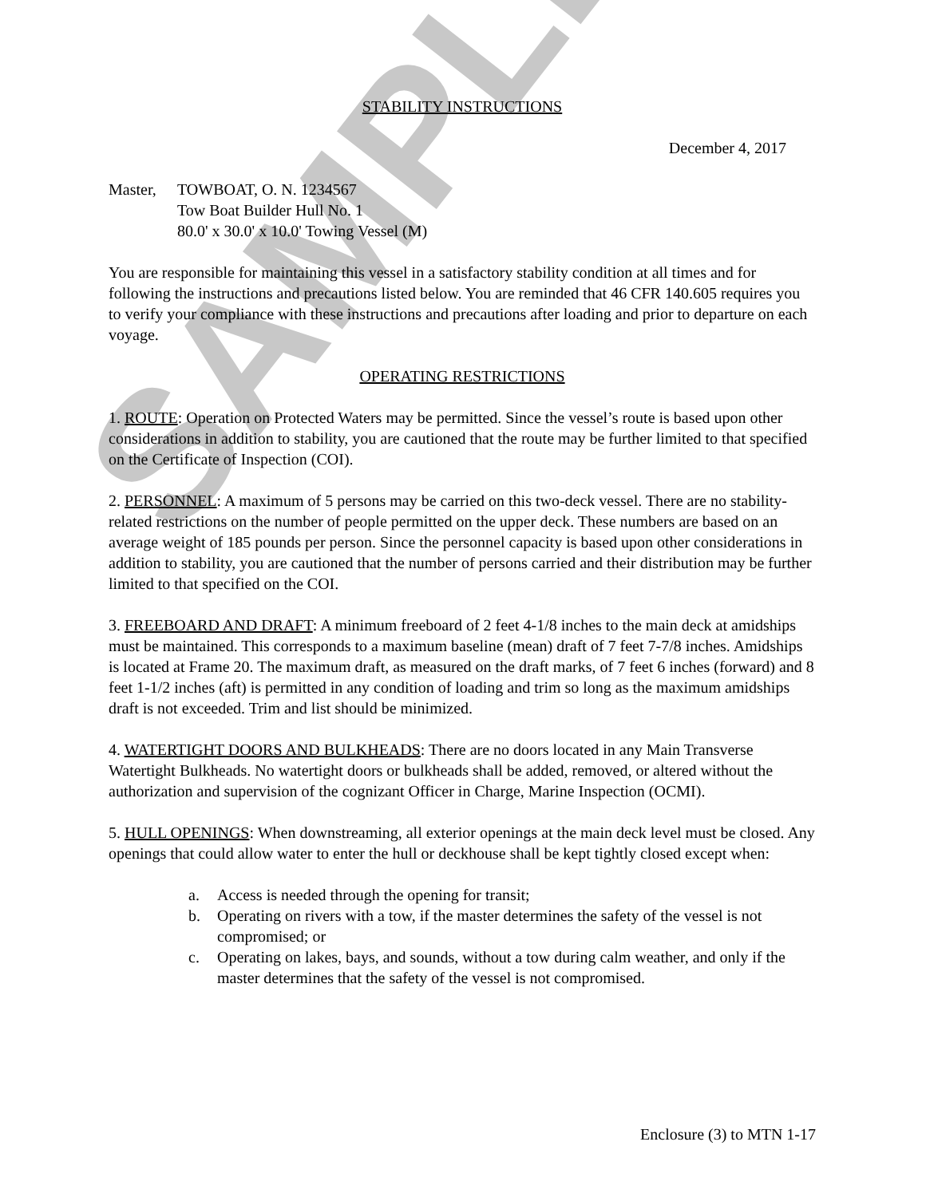SAMPLE
STABILITY INSTRUCTIONS
December 4, 2017
Master, TOWBOAT, O. N. 1234567
Tow Boat Builder Hull No. 1
80.0' x 30.0' x 10.0' Towing Vessel (M)
You are responsible for maintaining this vessel in a satisfactory stability condition at all times and for following the instructions and precautions listed below. You are reminded that 46 CFR 140.605 requires you to verify your compliance with these instructions and precautions after loading and prior to departure on each voyage.
OPERATING RESTRICTIONS
1. ROUTE: Operation on Protected Waters may be permitted. Since the vessel’s route is based upon other considerations in addition to stability, you are cautioned that the route may be further limited to that specified on the Certificate of Inspection (COI).
2. PERSONNEL: A maximum of 5 persons may be carried on this two-deck vessel. There are no stability-related restrictions on the number of people permitted on the upper deck. These numbers are based on an average weight of 185 pounds per person. Since the personnel capacity is based upon other considerations in addition to stability, you are cautioned that the number of persons carried and their distribution may be further limited to that specified on the COI.
3. FREEBOARD AND DRAFT: A minimum freeboard of 2 feet 4-1/8 inches to the main deck at amidships must be maintained. This corresponds to a maximum baseline (mean) draft of 7 feet 7-7/8 inches. Amidships is located at Frame 20. The maximum draft, as measured on the draft marks, of 7 feet 6 inches (forward) and 8 feet 1-1/2 inches (aft) is permitted in any condition of loading and trim so long as the maximum amidships draft is not exceeded. Trim and list should be minimized.
4. WATERTIGHT DOORS AND BULKHEADS: There are no doors located in any Main Transverse Watertight Bulkheads. No watertight doors or bulkheads shall be added, removed, or altered without the authorization and supervision of the cognizant Officer in Charge, Marine Inspection (OCMI).
5. HULL OPENINGS: When downstreaming, all exterior openings at the main deck level must be closed. Any openings that could allow water to enter the hull or deckhouse shall be kept tightly closed except when:
a. Access is needed through the opening for transit;
b. Operating on rivers with a tow, if the master determines the safety of the vessel is not compromised; or
c. Operating on lakes, bays, and sounds, without a tow during calm weather, and only if the master determines that the safety of the vessel is not compromised.
Enclosure (3) to MTN 1-17